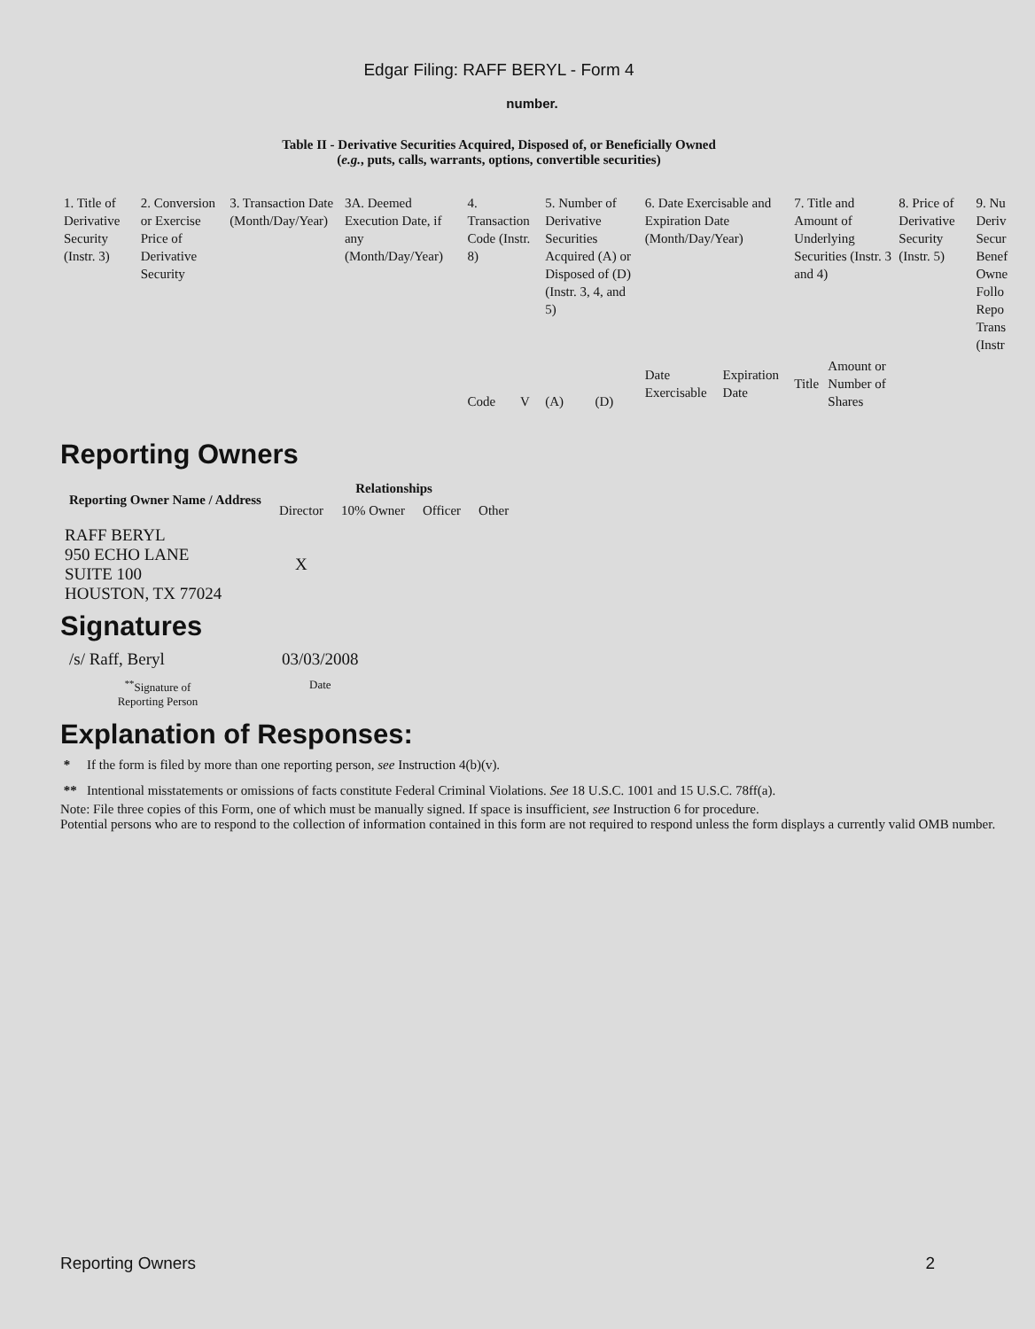Edgar Filing: RAFF BERYL - Form 4
number.
Table II - Derivative Securities Acquired, Disposed of, or Beneficially Owned
(e.g., puts, calls, warrants, options, convertible securities)
| 1. Title of Derivative Security (Instr. 3) | 2. Conversion or Exercise Price of Derivative Security | 3. Transaction Date (Month/Day/Year) | 3A. Deemed Execution Date, if any (Month/Day/Year) | 4. Transaction Code (Instr. 8) | | 5. Number of Derivative Securities Acquired (A) or Disposed of (D) (Instr. 3, 4, and 5) | | 6. Date Exercisable and Expiration Date (Month/Day/Year) | | 7. Title and Amount of Underlying Securities (Instr. 3 and 4) | | 8. Price of Derivative Security (Instr. 5) | 9. Nu Deriv Secur Benef Owne Follo Repo Trans (Instr |
| | | | | Code | V | (A) | (D) | Date Exercisable | Expiration Date | Title | Amount or Number of Shares | | |
Reporting Owners
| Reporting Owner Name / Address | Relationships | | | |
| --- | --- | --- | --- | --- |
| | Director | 10% Owner | Officer | Other |
| RAFF BERYL 950 ECHO LANE SUITE 100 HOUSTON, TX 77024 | X | | | |
Signatures
| /s/ Raff, Beryl | 03/03/2008 |
| <sup>**</sup> Signature of Reporting Person | Date |
Explanation of Responses:
* If the form is filed by more than one reporting person, see Instruction 4(b)(v).
** Intentional misstatements or omissions of facts constitute Federal Criminal Violations. See 18 U.S.C. 1001 and 15 U.S.C. 78ff(a).
Note: File three copies of this Form, one of which must be manually signed. If space is insufficient, see Instruction 6 for procedure.
Potential persons who are to respond to the collection of information contained in this form are not required to respond unless the form displays a currently valid OMB number.
Reporting Owners 2